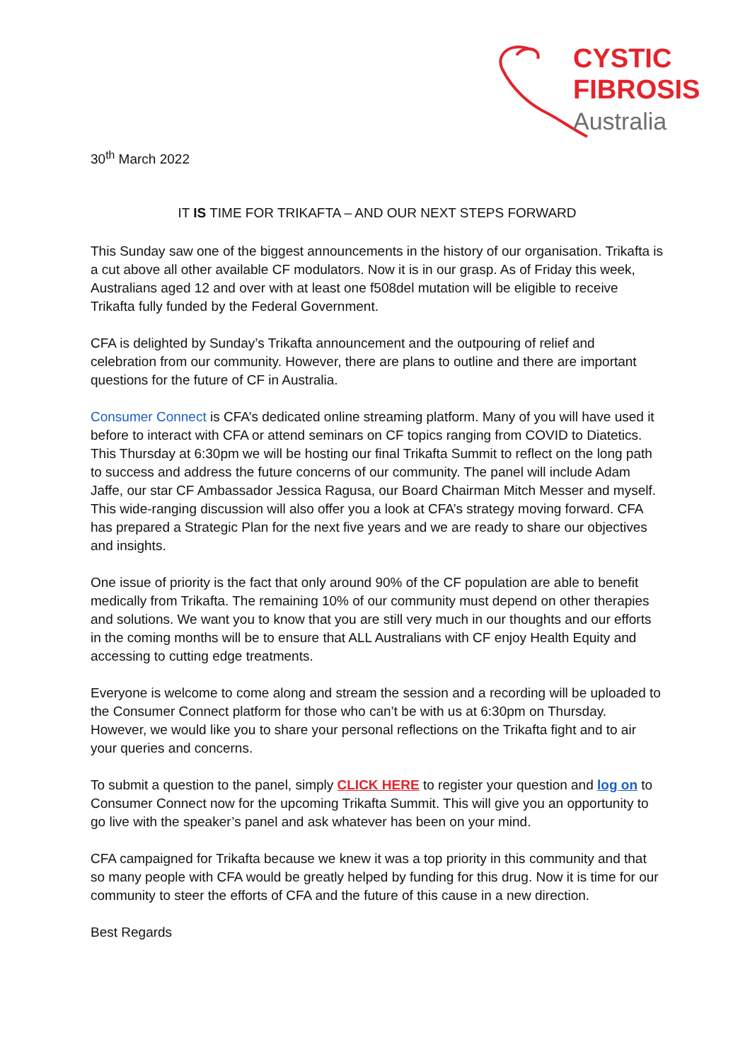CYSTIC
FIBROSIS
Australia
30<sup>th</sup> March 2022
IT IS TIME FOR TRIKAFTA – AND OUR NEXT STEPS FORWARD
This Sunday saw one of the biggest announcements in the history of our organisation. Trikafta is a cut above all other available CF modulators. Now it is in our grasp. As of Friday this week, Australians aged 12 and over with at least one f508del mutation will be eligible to receive Trikafta fully funded by the Federal Government.
CFA is delighted by Sunday’s Trikafta announcement and the outpouring of relief and celebration from our community. However, there are plans to outline and there are important questions for the future of CF in Australia.
Consumer Connect is CFA’s dedicated online streaming platform. Many of you will have used it before to interact with CFA or attend seminars on CF topics ranging from COVID to Diatetics. This Thursday at 6:30pm we will be hosting our final Trikafta Summit to reflect on the long path to success and address the future concerns of our community. The panel will include Adam Jaffe, our star CF Ambassador Jessica Ragusa, our Board Chairman Mitch Messer and myself. This wide-ranging discussion will also offer you a look at CFA’s strategy moving forward. CFA has prepared a Strategic Plan for the next five years and we are ready to share our objectives and insights.
One issue of priority is the fact that only around 90% of the CF population are able to benefit medically from Trikafta. The remaining 10% of our community must depend on other therapies and solutions. We want you to know that you are still very much in our thoughts and our efforts in the coming months will be to ensure that ALL Australians with CF enjoy Health Equity and accessing to cutting edge treatments.
Everyone is welcome to come along and stream the session and a recording will be uploaded to the Consumer Connect platform for those who can’t be with us at 6:30pm on Thursday. However, we would like you to share your personal reflections on the Trikafta fight and to air your queries and concerns.
To submit a question to the panel, simply CLICK HERE to register your question and log on to Consumer Connect now for the upcoming Trikafta Summit. This will give you an opportunity to go live with the speaker’s panel and ask whatever has been on your mind.
CFA campaigned for Trikafta because we knew it was a top priority in this community and that so many people with CFA would be greatly helped by funding for this drug. Now it is time for our community to steer the efforts of CFA and the future of this cause in a new direction.
Best Regards